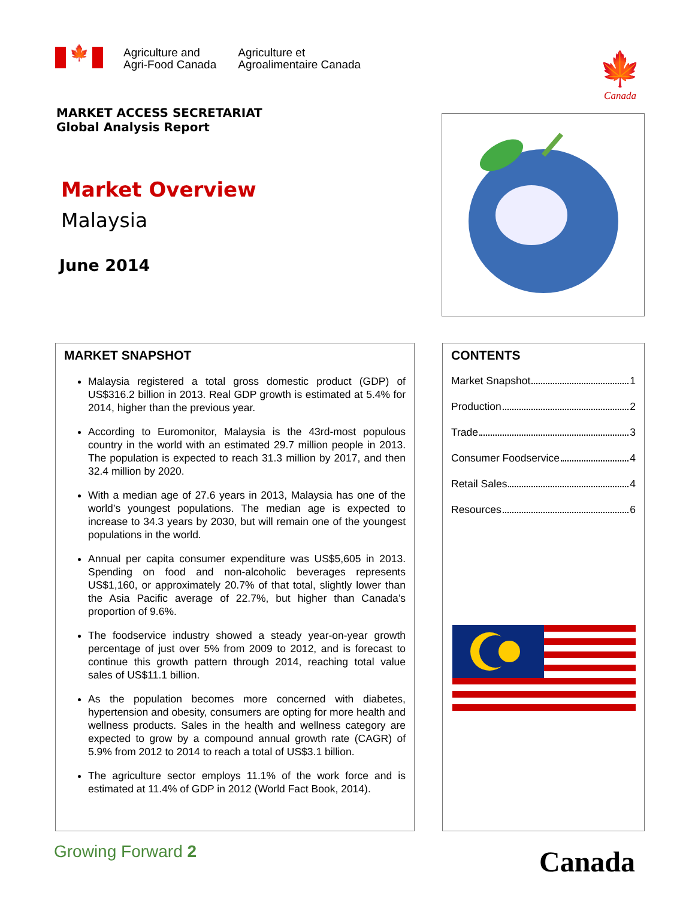🍁
Agriculture and
Agri-Food Canada
Agriculture et
Agroalimentaire Canada
🍁
Canada
MARKET ACCESS SECRETARIAT
Global Analysis Report
Market Overview
Malaysia
June 2014
MARKET SNAPSHOT
Malaysia registered a total gross domestic product (GDP) of US$316.2 billion in 2013. Real GDP growth is estimated at 5.4% for 2014, higher than the previous year.
According to Euromonitor, Malaysia is the 43rd-most populous country in the world with an estimated 29.7 million people in 2013. The population is expected to reach 31.3 million by 2017, and then 32.4 million by 2020.
With a median age of 27.6 years in 2013, Malaysia has one of the world’s youngest populations. The median age is expected to increase to 34.3 years by 2030, but will remain one of the youngest populations in the world.
Annual per capita consumer expenditure was US$5,605 in 2013. Spending on food and non-alcoholic beverages represents US$1,160, or approximately 20.7% of that total, slightly lower than the Asia Pacific average of 22.7%, but higher than Canada’s proportion of 9.6%.
The foodservice industry showed a steady year-on-year growth percentage of just over 5% from 2009 to 2012, and is forecast to continue this growth pattern through 2014, reaching total value sales of US$11.1 billion.
As the population becomes more concerned with diabetes, hypertension and obesity, consumers are opting for more health and wellness products. Sales in the health and wellness category are expected to grow by a compound annual growth rate (CAGR) of 5.9% from 2012 to 2014 to reach a total of US$3.1 billion.
The agriculture sector employs 11.1% of the work force and is estimated at 11.4% of GDP in 2012 (World Fact Book, 2014).
CONTENTS
Market Snapshot 1
Production 2
Trade 3
Consumer Foodservice 4
Retail Sales 4
Resources 6
Growing Forward 2 Canada